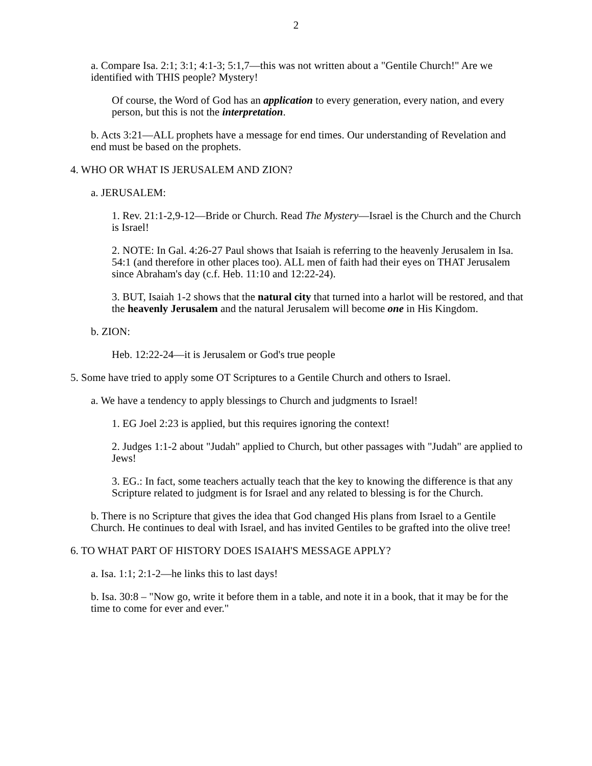2
a. Compare Isa. 2:1; 3:1; 4:1-3; 5:1,7—this was not written about a "Gentile Church!" Are we identified with THIS people? Mystery!
Of course, the Word of God has an application to every generation, every nation, and every person, but this is not the interpretation.
b. Acts 3:21—ALL prophets have a message for end times. Our understanding of Revelation and end must be based on the prophets.
4. WHO OR WHAT IS JERUSALEM AND ZION?
a. JERUSALEM:
1. Rev. 21:1-2,9-12—Bride or Church. Read The Mystery—Israel is the Church and the Church is Israel!
2. NOTE: In Gal. 4:26-27 Paul shows that Isaiah is referring to the heavenly Jerusalem in Isa. 54:1 (and therefore in other places too). ALL men of faith had their eyes on THAT Jerusalem since Abraham's day (c.f. Heb. 11:10 and 12:22-24).
3. BUT, Isaiah 1-2 shows that the natural city that turned into a harlot will be restored, and that the heavenly Jerusalem and the natural Jerusalem will become one in His Kingdom.
b. ZION:
Heb. 12:22-24—it is Jerusalem or God's true people
5. Some have tried to apply some OT Scriptures to a Gentile Church and others to Israel.
a. We have a tendency to apply blessings to Church and judgments to Israel!
1. EG Joel 2:23 is applied, but this requires ignoring the context!
2. Judges 1:1-2 about "Judah" applied to Church, but other passages with "Judah" are applied to Jews!
3. EG.: In fact, some teachers actually teach that the key to knowing the difference is that any Scripture related to judgment is for Israel and any related to blessing is for the Church.
b. There is no Scripture that gives the idea that God changed His plans from Israel to a Gentile Church. He continues to deal with Israel, and has invited Gentiles to be grafted into the olive tree!
6. TO WHAT PART OF HISTORY DOES ISAIAH'S MESSAGE APPLY?
a. Isa. 1:1; 2:1-2—he links this to last days!
b. Isa. 30:8 – "Now go, write it before them in a table, and note it in a book, that it may be for the time to come for ever and ever."